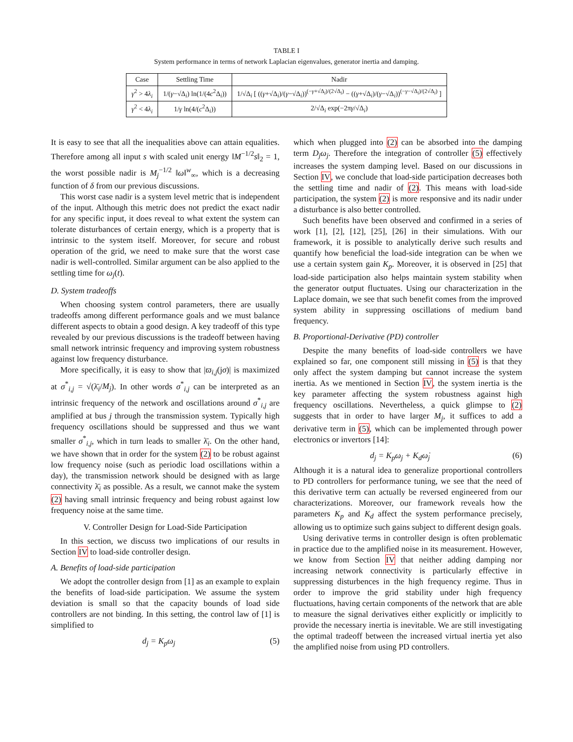TABLE I
System performance in terms of network Laplacian eigenvalues, generator inertia and damping.
| Case | Settling Time | Nadir |
| --- | --- | --- |
| γ<sup>2</sup> > 4 λ<sub>i</sub> | 1/( γ −√Δ<sub>i</sub>) ln(1/(4 c<sup>2</sup>Δ<sub>i</sub>)) | 1/√Δ<sub>i</sub> [ (( γ +√Δ<sub>i</sub>)/( γ −√Δ<sub>i</sub>))<sup>(−γ+√Δ<sub>i</sub>)/(2√Δ<sub>i</sub>)</sup> − (( γ +√Δ<sub>i</sub>)/( γ −√Δ<sub>i</sub>))<sup>(−γ−√Δ<sub>i</sub>)/(2√Δ<sub>i</sub>)</sup> ] |
| γ<sup>2</sup> < 4 λ<sub>i</sub> | 1/ γ ln(4/( c<sup>2</sup>Δ<sub>i</sub>)) | 2/√Δ<sub>i</sub> exp(−2π γ /√Δ<sub>i</sub>) |
It is easy to see that all the inequalities above can attain equalities. Therefore among all input s with scaled unit energy ‖M<sup>−1/2</sup>s‖<sub>2</sub> = 1, the worst possible nadir is M<sub>j</sub><sup>−1/2</sup> ‖ω‖<sup>w</sup><sub>∞</sub>, which is a decreasing function of δ from our previous discussions.
This worst case nadir is a system level metric that is independent of the input. Although this metric does not predict the exact nadir for any specific input, it does reveal to what extent the system can tolerate disturbances of certain energy, which is a property that is intrinsic to the system itself. Moreover, for secure and robust operation of the grid, we need to make sure that the worst case nadir is well-controlled. Similar argument can be also applied to the settling time for ω<sub>j</sub>(t).
D. System tradeoffs
When choosing system control parameters, there are usually tradeoffs among different performance goals and we must balance different aspects to obtain a good design. A key tradeoff of this type revealed by our previous discussions is the tradeoff between having small network intrinsic frequency and improving system robustness against low frequency disturbance.
More specifically, it is easy to show that |ϖ<sub>i,j</sub>(jσ)| is maximized at σ<sup>*</sup><sub>i,j</sub> = √(λ̄<sub>i</sub>/M<sub>j</sub>). In other words σ<sup>*</sup><sub>i,j</sub> can be interpreted as an intrinsic frequency of the network and oscillations around σ<sup>*</sup><sub>i,j</sub> are amplified at bus j through the transmission system. Typically high frequency oscillations should be suppressed and thus we want smaller σ<sup>*</sup><sub>i,j</sub>, which in turn leads to smaller λ̄<sub>i</sub>. On the other hand, we have shown that in order for the system (2) to be robust against low frequency noise (such as periodic load oscillations within a day), the transmission network should be designed with as large connectivity λ̄<sub>i</sub> as possible. As a result, we cannot make the system (2) having small intrinsic frequency and being robust against low frequency noise at the same time.
V. Controller Design for Load-Side Participation
In this section, we discuss two implications of our results in Section IV to load-side controller design.
A. Benefits of load-side participation
We adopt the controller design from [1] as an example to explain the benefits of load-side participation. We assume the system deviation is small so that the capacity bounds of load side controllers are not binding. In this setting, the control law of [1] is simplified to
d<sub>j</sub> = K<sub>p</sub>ω<sub>j</sub> (5)
which when plugged into (2) can be absorbed into the damping term D<sub>j</sub>ω<sub>j</sub>. Therefore the integration of controller (5) effectively increases the system damping level. Based on our discussions in Section IV, we conclude that load-side participation decreases both the settling time and nadir of (2). This means with load-side participation, the system (2) is more responsive and its nadir under a disturbance is also better controlled.
Such benefits have been observed and confirmed in a series of work [1], [2], [12], [25], [26] in their simulations. With our framework, it is possible to analytically derive such results and quantify how beneficial the load-side integration can be when we use a certain system gain K<sub>p</sub>. Moreover, it is observed in [25] that load-side participation also helps maintain system stability when the generator output fluctuates. Using our characterization in the Laplace domain, we see that such benefit comes from the improved system ability in suppressing oscillations of medium band frequency.
B. Proportional-Derivative (PD) controller
Despite the many benefits of load-side controllers we have explained so far, one component still missing in (5) is that they only affect the system damping but cannot increase the system inertia. As we mentioned in Section IV, the system inertia is the key parameter affecting the system robustness against high frequency oscillations. Nevertheless, a quick glimpse to (2) suggests that in order to have larger M<sub>j</sub>, it suffices to add a derivative term in (5), which can be implemented through power electronics or invertors [14]:
d<sub>j</sub> = K<sub>p</sub>ω<sub>j</sub> + K<sub>d</sub>ω̇<sub>j</sub> (6)
Although it is a natural idea to generalize proportional controllers to PD controllers for performance tuning, we see that the need of this derivative term can actually be reversed engineered from our characterizations. Moreover, our framework reveals how the parameters K<sub>p</sub> and K<sub>d</sub> affect the system performance precisely, allowing us to optimize such gains subject to different design goals.
Using derivative terms in controller design is often problematic in practice due to the amplified noise in its measurement. However, we know from Section IV that neither adding damping nor increasing network connectivity is particularly effective in suppressing disturbences in the high frequency regime. Thus in order to improve the grid stability under high frequency fluctuations, having certain components of the network that are able to measure the signal derivatives either explicitly or implicitly to provide the necessary inertia is inevitable. We are still investigating the optimal tradeoff between the increased virtual inertia yet also the amplified noise from using PD controllers.